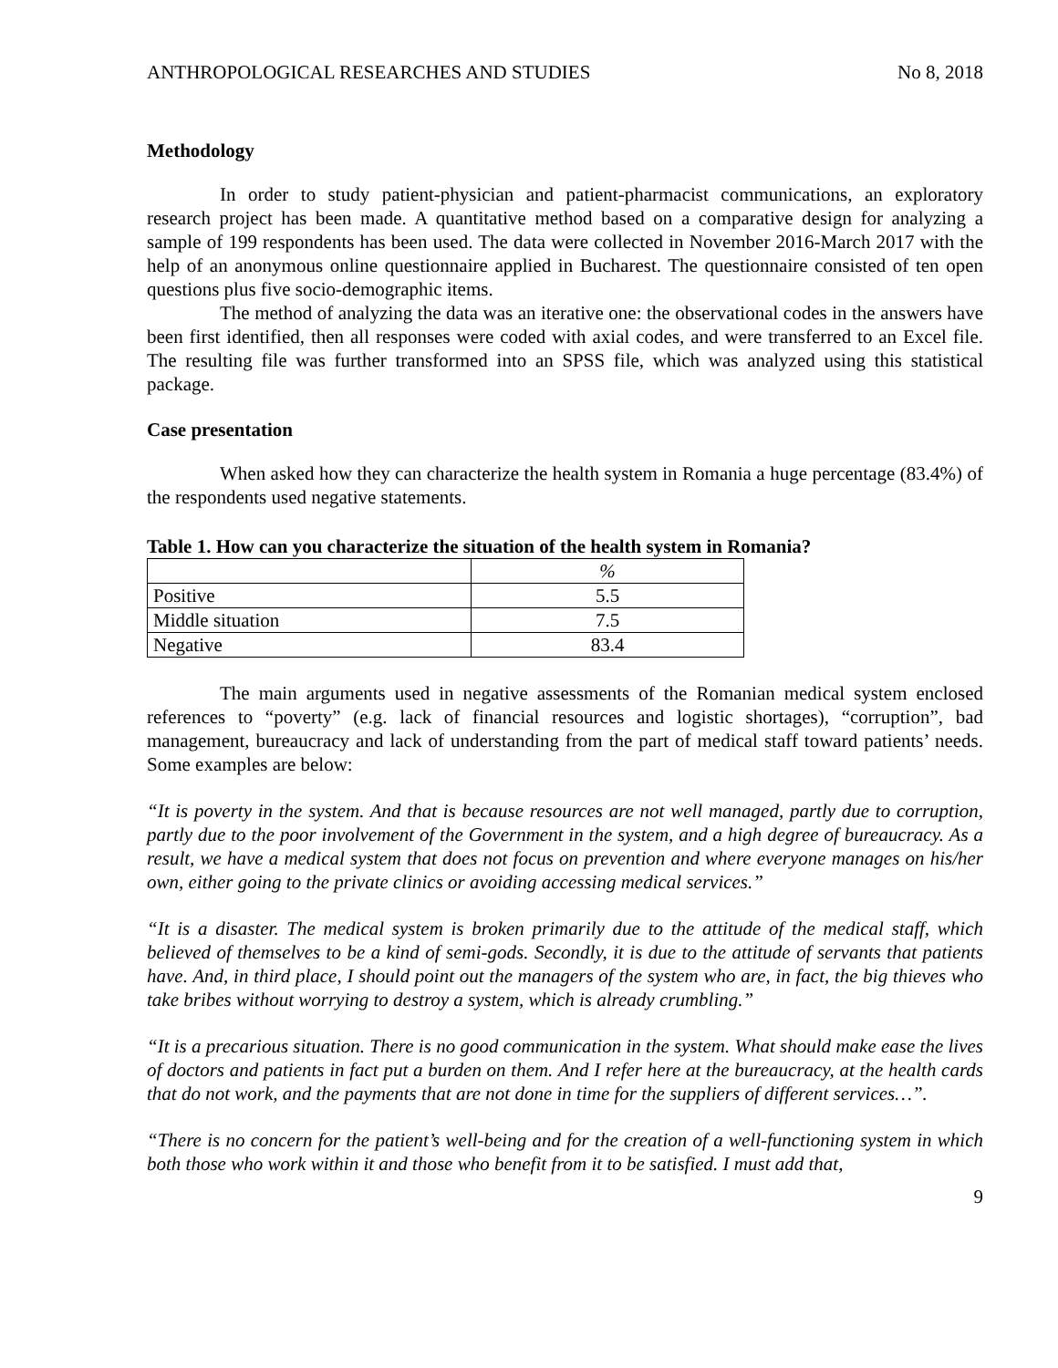ANTHROPOLOGICAL RESEARCHES AND STUDIES No 8, 2018
Methodology
In order to study patient-physician and patient-pharmacist communications, an exploratory research project has been made. A quantitative method based on a comparative design for analyzing a sample of 199 respondents has been used. The data were collected in November 2016-March 2017 with the help of an anonymous online questionnaire applied in Bucharest. The questionnaire consisted of ten open questions plus five socio-demographic items.
The method of analyzing the data was an iterative one: the observational codes in the answers have been first identified, then all responses were coded with axial codes, and were transferred to an Excel file. The resulting file was further transformed into an SPSS file, which was analyzed using this statistical package.
Case presentation
When asked how they can characterize the health system in Romania a huge percentage (83.4%) of the respondents used negative statements.
Table 1. How can you characterize the situation of the health system in Romania?
| | % |
| --- | --- |
| Positive | 5.5 |
| Middle situation | 7.5 |
| Negative | 83.4 |
The main arguments used in negative assessments of the Romanian medical system enclosed references to “poverty” (e.g. lack of financial resources and logistic shortages), “corruption”, bad management, bureaucracy and lack of understanding from the part of medical staff toward patients’ needs. Some examples are below:
“It is poverty in the system. And that is because resources are not well managed, partly due to corruption, partly due to the poor involvement of the Government in the system, and a high degree of bureaucracy. As a result, we have a medical system that does not focus on prevention and where everyone manages on his/her own, either going to the private clinics or avoiding accessing medical services.”
“It is a disaster. The medical system is broken primarily due to the attitude of the medical staff, which believed of themselves to be a kind of semi-gods. Secondly, it is due to the attitude of servants that patients have. And, in third place, I should point out the managers of the system who are, in fact, the big thieves who take bribes without worrying to destroy a system, which is already crumbling.”
“It is a precarious situation. There is no good communication in the system. What should make ease the lives of doctors and patients in fact put a burden on them. And I refer here at the bureaucracy, at the health cards that do not work, and the payments that are not done in time for the suppliers of different services…”.
“There is no concern for the patient’s well-being and for the creation of a well-functioning system in which both those who work within it and those who benefit from it to be satisfied. I must add that,
9